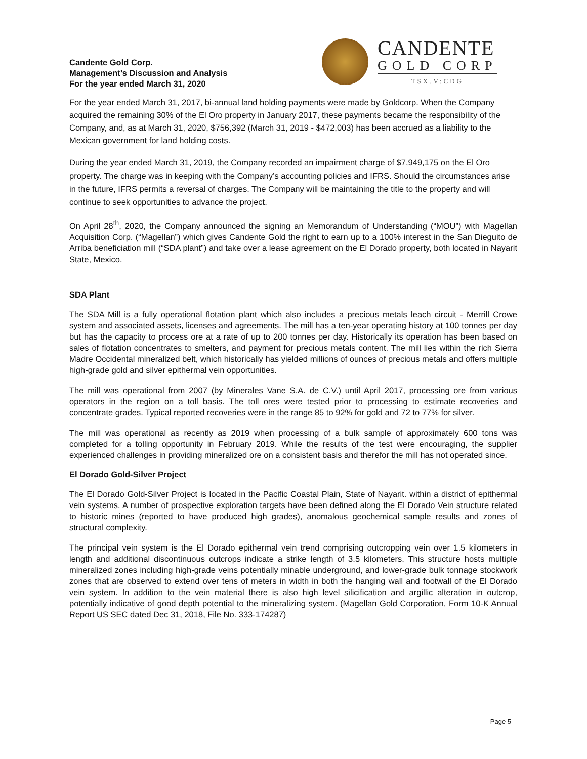Candente Gold Corp.
Management’s Discussion and Analysis
For the year ended March 31, 2020
CANDENTE
GOLD CORP
TSX.V:CDG
For the year ended March 31, 2017, bi-annual land holding payments were made by Goldcorp. When the Company acquired the remaining 30% of the El Oro property in January 2017, these payments became the responsibility of the Company, and, as at March 31, 2020, $756,392 (March 31, 2019 - $472,003) has been accrued as a liability to the Mexican government for land holding costs.
During the year ended March 31, 2019, the Company recorded an impairment charge of $7,949,175 on the El Oro property. The charge was in keeping with the Company’s accounting policies and IFRS. Should the circumstances arise in the future, IFRS permits a reversal of charges. The Company will be maintaining the title to the property and will continue to seek opportunities to advance the project.
On April 28<sup>th</sup>, 2020, the Company announced the signing an Memorandum of Understanding (“MOU”) with Magellan Acquisition Corp. (“Magellan”) which gives Candente Gold the right to earn up to a 100% interest in the San Dieguito de Arriba beneficiation mill (“SDA plant”) and take over a lease agreement on the El Dorado property, both located in Nayarit State, Mexico.
SDA Plant
The SDA Mill is a fully operational flotation plant which also includes a precious metals leach circuit - Merrill Crowe system and associated assets, licenses and agreements. The mill has a ten-year operating history at 100 tonnes per day but has the capacity to process ore at a rate of up to 200 tonnes per day. Historically its operation has been based on sales of flotation concentrates to smelters, and payment for precious metals content. The mill lies within the rich Sierra Madre Occidental mineralized belt, which historically has yielded millions of ounces of precious metals and offers multiple high-grade gold and silver epithermal vein opportunities.
The mill was operational from 2007 (by Minerales Vane S.A. de C.V.) until April 2017, processing ore from various operators in the region on a toll basis. The toll ores were tested prior to processing to estimate recoveries and concentrate grades. Typical reported recoveries were in the range 85 to 92% for gold and 72 to 77% for silver.
The mill was operational as recently as 2019 when processing of a bulk sample of approximately 600 tons was completed for a tolling opportunity in February 2019. While the results of the test were encouraging, the supplier experienced challenges in providing mineralized ore on a consistent basis and therefor the mill has not operated since.
El Dorado Gold-Silver Project
The El Dorado Gold-Silver Project is located in the Pacific Coastal Plain, State of Nayarit. within a district of epithermal vein systems. A number of prospective exploration targets have been defined along the El Dorado Vein structure related to historic mines (reported to have produced high grades), anomalous geochemical sample results and zones of structural complexity.
The principal vein system is the El Dorado epithermal vein trend comprising outcropping vein over 1.5 kilometers in length and additional discontinuous outcrops indicate a strike length of 3.5 kilometers. This structure hosts multiple mineralized zones including high-grade veins potentially minable underground, and lower-grade bulk tonnage stockwork zones that are observed to extend over tens of meters in width in both the hanging wall and footwall of the El Dorado vein system. In addition to the vein material there is also high level silicification and argillic alteration in outcrop, potentially indicative of good depth potential to the mineralizing system. (Magellan Gold Corporation, Form 10-K Annual Report US SEC dated Dec 31, 2018, File No. 333-174287)
Page 5